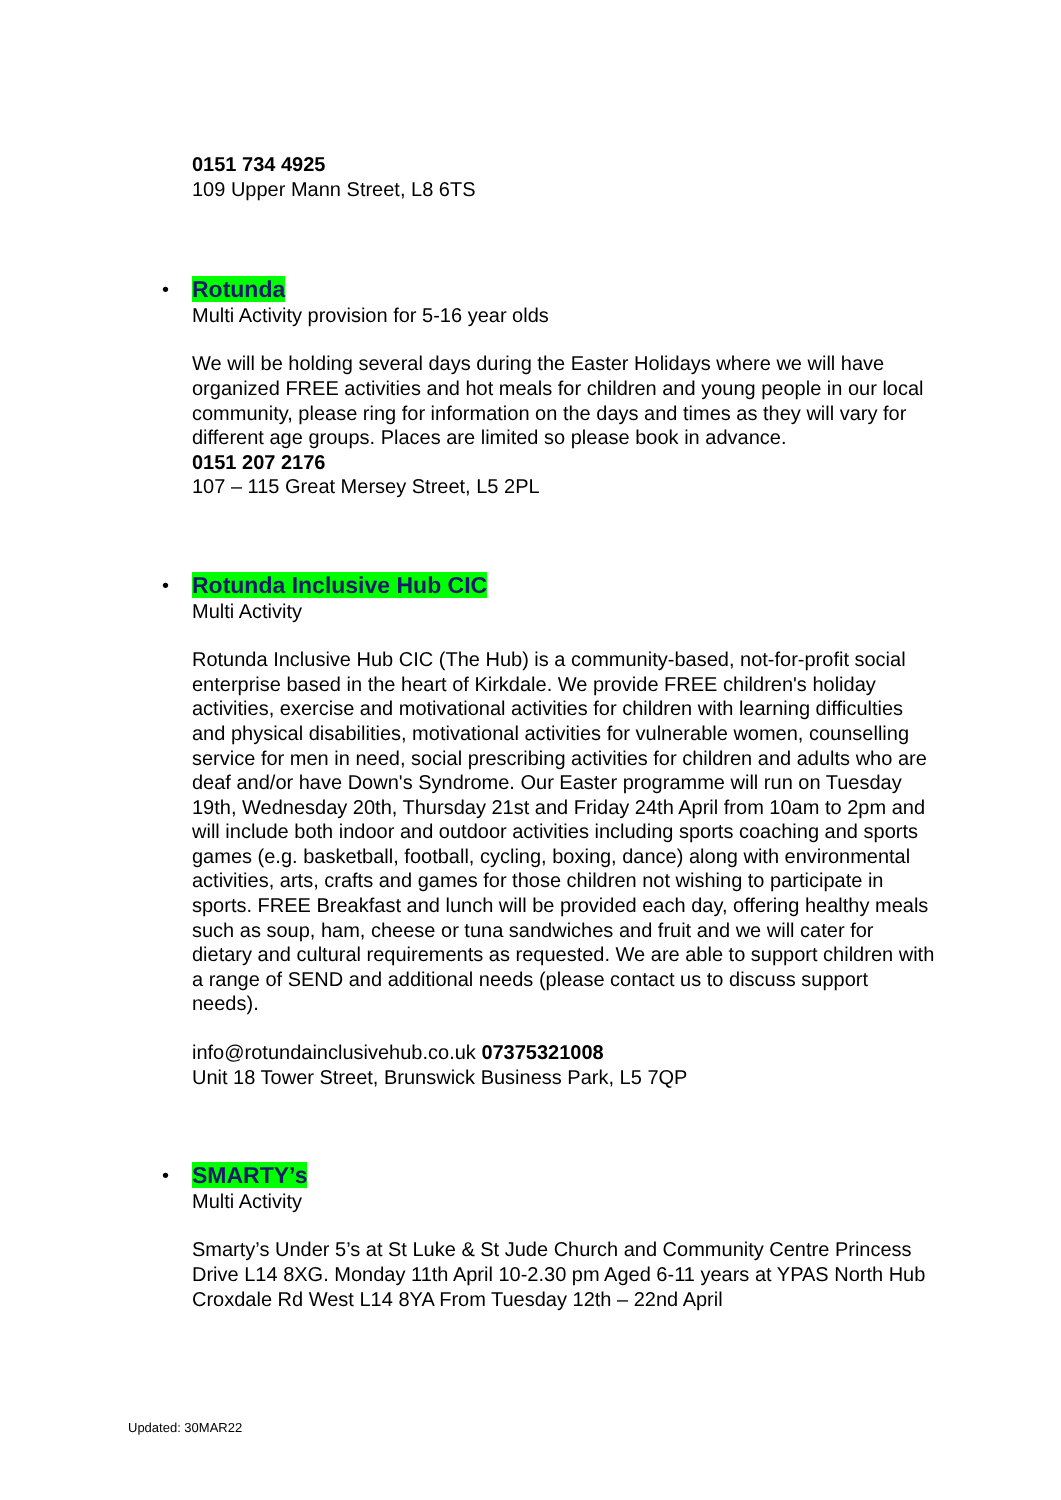0151 734 4925
109 Upper Mann Street, L8 6TS
•
Rotunda
Multi Activity provision for 5-16 year olds
We will be holding several days during the Easter Holidays where we will have organized FREE activities and hot meals for children and young people in our local community, please ring for information on the days and times as they will vary for different age groups. Places are limited so please book in advance.
0151 207 2176
107 – 115 Great Mersey Street, L5 2PL
•
Rotunda Inclusive Hub CIC
Multi Activity
Rotunda Inclusive Hub CIC (The Hub) is a community-based, not-for-profit social enterprise based in the heart of Kirkdale. We provide FREE children's holiday activities, exercise and motivational activities for children with learning difficulties and physical disabilities, motivational activities for vulnerable women, counselling service for men in need, social prescribing activities for children and adults who are deaf and/or have Down's Syndrome. Our Easter programme will run on Tuesday 19th, Wednesday 20th, Thursday 21st and Friday 24th April from 10am to 2pm and will include both indoor and outdoor activities including sports coaching and sports games (e.g. basketball, football, cycling, boxing, dance) along with environmental activities, arts, crafts and games for those children not wishing to participate in sports. FREE Breakfast and lunch will be provided each day, offering healthy meals such as soup, ham, cheese or tuna sandwiches and fruit and we will cater for dietary and cultural requirements as requested. We are able to support children with a range of SEND and additional needs (please contact us to discuss support needs).
info@rotundainclusivehub.co.uk 07375321008
Unit 18 Tower Street, Brunswick Business Park, L5 7QP
•
SMARTY’s
Multi Activity
Smarty’s Under 5’s at St Luke & St Jude Church and Community Centre Princess Drive L14 8XG. Monday 11th April 10-2.30 pm Aged 6-11 years at YPAS North Hub Croxdale Rd West L14 8YA From Tuesday 12th – 22nd April
Updated: 30MAR22